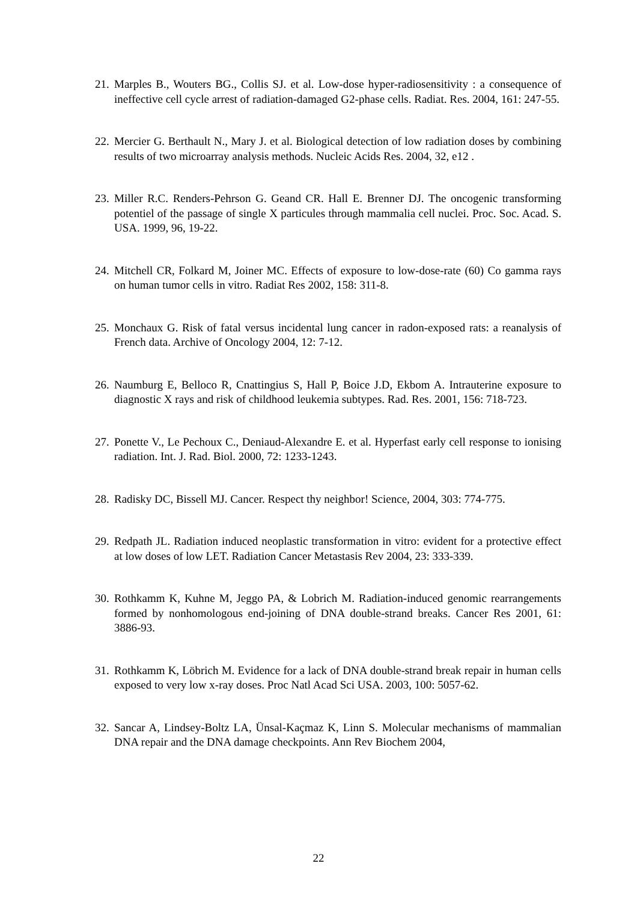21. Marples B., Wouters BG., Collis SJ. et al. Low-dose hyper-radiosensitivity : a consequence of ineffective cell cycle arrest of radiation-damaged G2-phase cells. Radiat. Res. 2004, 161: 247-55.
22. Mercier G. Berthault N., Mary J. et al. Biological detection of low radiation doses by combining results of two microarray analysis methods. Nucleic Acids Res. 2004, 32, e12 .
23. Miller R.C. Renders-Pehrson G. Geand CR. Hall E. Brenner DJ. The oncogenic transforming potentiel of the passage of single X particules through mammalia cell nuclei. Proc. Soc. Acad. S. USA. 1999, 96, 19-22.
24. Mitchell CR, Folkard M, Joiner MC. Effects of exposure to low-dose-rate (60) Co gamma rays on human tumor cells in vitro. Radiat Res 2002, 158: 311-8.
25. Monchaux G. Risk of fatal versus incidental lung cancer in radon-exposed rats: a reanalysis of French data. Archive of Oncology 2004, 12: 7-12.
26. Naumburg E, Belloco R, Cnattingius S, Hall P, Boice J.D, Ekbom A. Intrauterine exposure to diagnostic X rays and risk of childhood leukemia subtypes. Rad. Res. 2001, 156: 718-723.
27. Ponette V., Le Pechoux C., Deniaud-Alexandre E. et al. Hyperfast early cell response to ionising radiation. Int. J. Rad. Biol. 2000, 72: 1233-1243.
28. Radisky DC, Bissell MJ. Cancer. Respect thy neighbor! Science, 2004, 303: 774-775.
29. Redpath JL. Radiation induced neoplastic transformation in vitro: evident for a protective effect at low doses of low LET. Radiation Cancer Metastasis Rev 2004, 23: 333-339.
30. Rothkamm K, Kuhne M, Jeggo PA, & Lobrich M. Radiation-induced genomic rearrangements formed by nonhomologous end-joining of DNA double-strand breaks. Cancer Res 2001, 61: 3886-93.
31. Rothkamm K, Löbrich M. Evidence for a lack of DNA double-strand break repair in human cells exposed to very low x-ray doses. Proc Natl Acad Sci USA. 2003, 100: 5057-62.
32. Sancar A, Lindsey-Boltz LA, Ünsal-Kaçmaz K, Linn S. Molecular mechanisms of mammalian DNA repair and the DNA damage checkpoints. Ann Rev Biochem 2004,
22